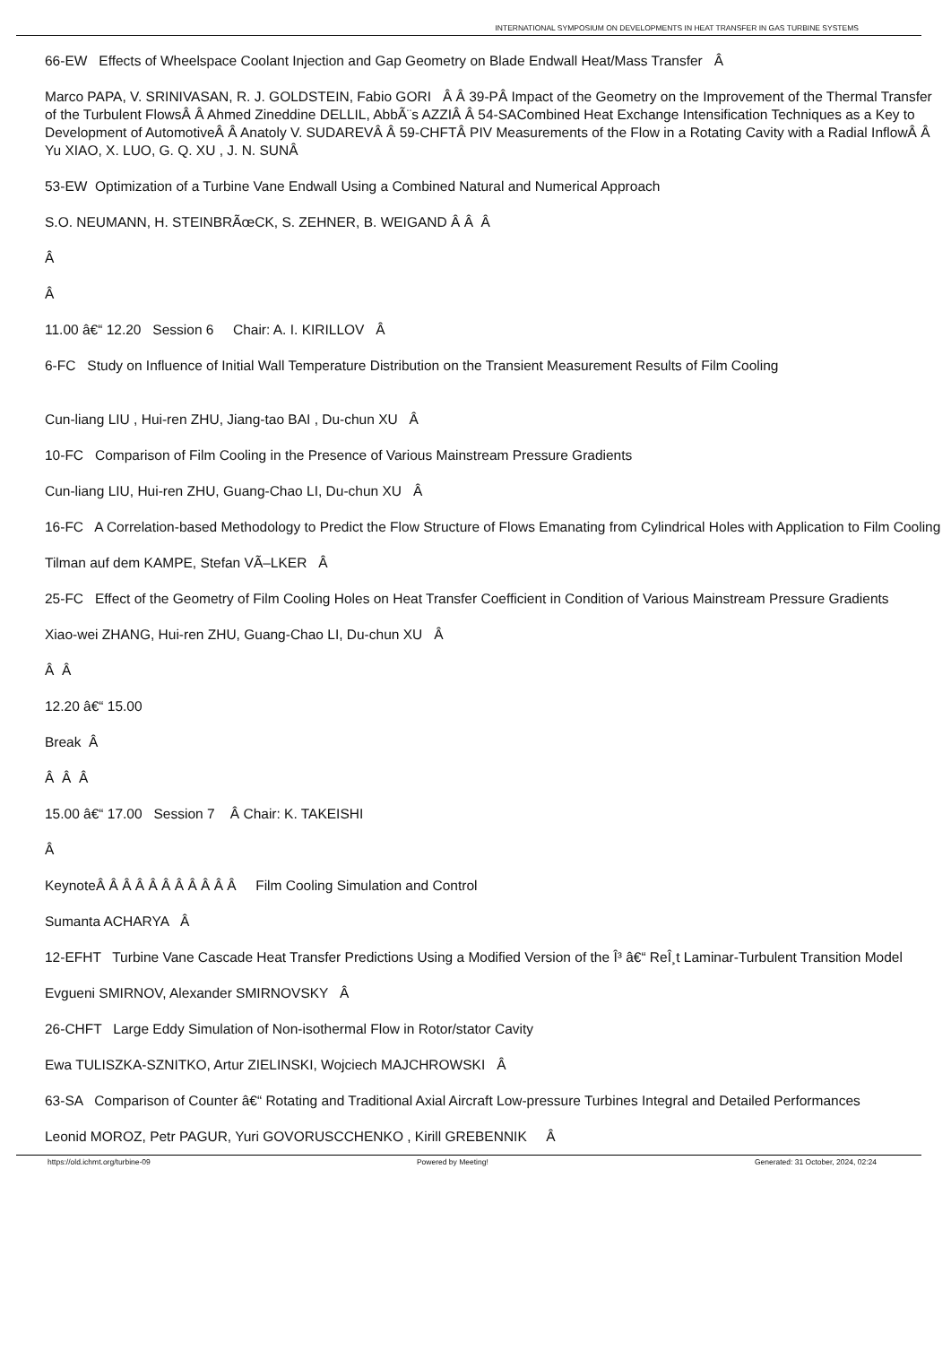INTERNATIONAL SYMPOSIUM ON DEVELOPMENTS IN HEAT TRANSFER IN GAS TURBINE SYSTEMS
66-EW Effects of Wheelspace Coolant Injection and Gap Geometry on Blade Endwall Heat/Mass Transfer Â
Marco PAPA, V. SRINIVASAN, R. J. GOLDSTEIN, Fabio GORI Â Â 39-PÂ Impact of the Geometry on the Improvement of the Thermal Transfer of the Turbulent FlowsÂ Â Ahmed Zineddine DELLIL, AbbÃ¨s AZZIÂ Â 54-SACombined Heat Exchange Intensification Techniques as a Key to Development of AutomotiveÂ Â Anatoly V. SUDAREVÂ Â 59-CHFTÂ PIV Measurements of the Flow in a Rotating Cavity with a Radial InflowÂ Â Yu XIAO, X. LUO, G. Q. XU , J. N. SUNÂ
53-EW Optimization of a Turbine Vane Endwall Using a Combined Natural and Numerical Approach
S.O. NEUMANN, H. STEINBRÃœCK, S. ZEHNER, B. WEIGAND Â Â Â
Â
Â
11.00 â€“ 12.20 Session 6 Chair: A. I. KIRILLOV Â
6-FC Study on Influence of Initial Wall Temperature Distribution on the Transient Measurement Results of Film Cooling
Cun-liang LIU , Hui-ren ZHU, Jiang-tao BAI , Du-chun XU Â
10-FC Comparison of Film Cooling in the Presence of Various Mainstream Pressure Gradients
Cun-liang LIU, Hui-ren ZHU, Guang-Chao LI, Du-chun XU Â
16-FC A Correlation-based Methodology to Predict the Flow Structure of Flows Emanating from Cylindrical Holes with Application to Film Cooling
Tilman auf dem KAMPE, Stefan VÃ–LKER Â
25-FC Effect of the Geometry of Film Cooling Holes on Heat Transfer Coefficient in Condition of Various Mainstream Pressure Gradients
Xiao-wei ZHANG, Hui-ren ZHU, Guang-Chao LI, Du-chun XU Â
Â Â
12.20 â€“ 15.00
Break Â
Â Â Â
15.00 â€“ 17.00 Session 7 Â Chair: K. TAKEISHI
Â
KeynoteÂ Â Â Â Â Â Â Â Â Â Â Film Cooling Simulation and Control
Sumanta ACHARYA Â
12-EFHT Turbine Vane Cascade Heat Transfer Predictions Using a Modified Version of the Î³ â€“ ReÎ¸t Laminar-Turbulent Transition Model
Evgueni SMIRNOV, Alexander SMIRNOVSKY Â
26-CHFT Large Eddy Simulation of Non-isothermal Flow in Rotor/stator Cavity
Ewa TULISZKA-SZNITKO, Artur ZIELINSKI, Wojciech MAJCHROWSKI Â
63-SA Comparison of Counter â€“ Rotating and Traditional Axial Aircraft Low-pressure Turbines Integral and Detailed Performances
Leonid MOROZ, Petr PAGUR, Yuri GOVORUSCCHENKO , Kirill GREBENNIK Â
https://old.ichmt.org/turbine-09 Powered by Meeting! Generated: 31 October, 2024, 02:24